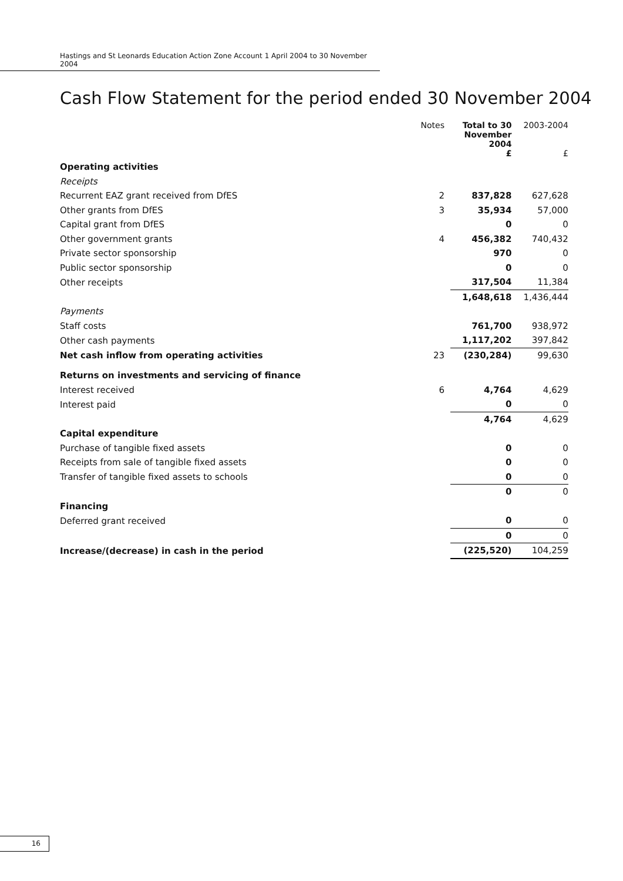Hastings and St Leonards Education Action Zone Account 1 April 2004 to 30 November 2004
Cash Flow Statement for the period ended 30 November 2004
| | Notes | Total to 30 November 2004 | 2003-2004 |
| | | £ | £ |
| Operating activities | | | |
| Receipts | | | |
| Recurrent EAZ grant received from DfES | 2 | 837,828 | 627,628 |
| Other grants from DfES | 3 | 35,934 | 57,000 |
| Capital grant from DfES | | 0 | 0 |
| Other government grants | 4 | 456,382 | 740,432 |
| Private sector sponsorship | | 970 | 0 |
| Public sector sponsorship | | 0 | 0 |
| Other receipts | | 317,504 | 11,384 |
| | | 1,648,618 | 1,436,444 |
| Payments | | | |
| Staff costs | | 761,700 | 938,972 |
| Other cash payments | | 1,117,202 | 397,842 |
| Net cash inflow from operating activities | 23 | (230,284) | 99,630 |
| Returns on investments and servicing of finance | | | |
| Interest received | 6 | 4,764 | 4,629 |
| Interest paid | | 0 | 0 |
| | | 4,764 | 4,629 |
| Capital expenditure | | | |
| Purchase of tangible fixed assets | | 0 | 0 |
| Receipts from sale of tangible fixed assets | | 0 | 0 |
| Transfer of tangible fixed assets to schools | | 0 | 0 |
| | | 0 | 0 |
| Financing | | | |
| Deferred grant received | | 0 | 0 |
| | | 0 | 0 |
| Increase/(decrease) in cash in the period | | (225,520) | 104,259 |
16